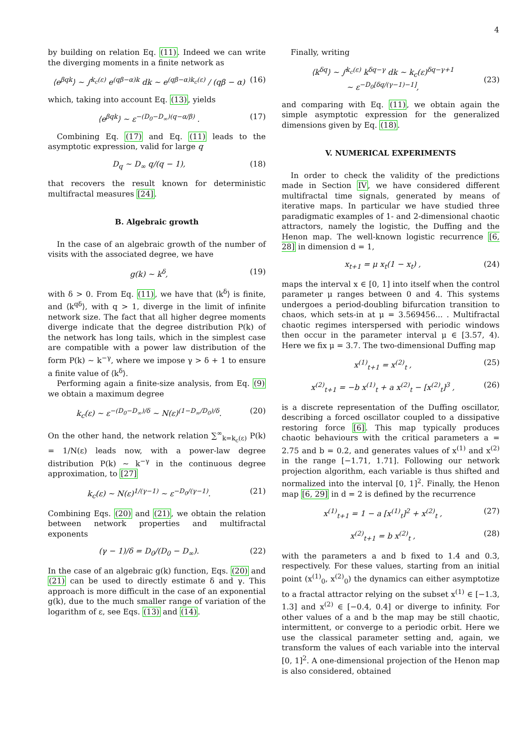4
by building on relation Eq. (11). Indeed we can write the diverging moments in a finite network as
⟨e<sup>βqk</sup>⟩ ∼ ∫<sup>k<sub>c</sub>(ε)</sup> e<sup>(qβ−α)k</sup> dk ∼ e<sup>(qβ−α)k<sub>c</sub>(ε)</sup> / (qβ − α) (16)
which, taking into account Eq. (13), yields
⟨e<sup>βqk</sup>⟩ ∼ ε<sup>−(D<sub>0</sub>−D<sub>∞</sub>)(q−α/β)</sup> . (17)
Combining Eq. (17) and Eq. (11) leads to the asymptotic expression, valid for large q
D<sub>q</sub> ∼ D<sub>∞</sub> q/(q − 1), (18)
that recovers the result known for deterministic multifractal measures [24].
B. Algebraic growth
In the case of an algebraic growth of the number of visits with the associated degree, we have
g(k) ∼ k<sup>δ</sup>, (19)
with δ > 0. From Eq. (11), we have that ⟨k<sup>δ</sup>⟩ is finite, and ⟨k<sup>qδ</sup>⟩, with q > 1, diverge in the limit of infinite network size. The fact that all higher degree moments diverge indicate that the degree distribution P(k) of the network has long tails, which in the simplest case are compatible with a power law distribution of the form P(k) ∼ k<sup>−γ</sup>, where we impose γ > δ + 1 to ensure a finite value of ⟨k<sup>δ</sup>⟩.
Performing again a finite-size analysis, from Eq. (9) we obtain a maximum degree
k<sub>c</sub>(ε) ∼ ε<sup>−(D<sub>0</sub>−D<sub>∞</sub>)/δ</sup> ∼ N(ε)<sup>(1−D<sub>∞</sub>/D<sub>0</sub>)/δ</sup>. (20)
On the other hand, the network relation ∑<sup>∞</sup><sub>k=k<sub>c</sub>(ε)</sub> P(k) = 1/N(ε) leads now, with a power-law degree distribution P(k) ∼ k<sup>−γ</sup> in the continuous degree approximation, to [27]
k<sub>c</sub>(ε) ∼ N(ε)<sup>1/(γ−1)</sup> ∼ ε<sup>−D<sub>0</sub>/(γ−1)</sup>. (21)
Combining Eqs. (20) and (21), we obtain the relation between network properties and multifractal exponents
(γ − 1)/δ = D<sub>0</sub>/(D<sub>0</sub> − D<sub>∞</sub>). (22)
In the case of an algebraic g(k) function, Eqs. (20) and (21) can be used to directly estimate δ and γ. This approach is more difficult in the case of an exponential g(k), due to the much smaller range of variation of the logarithm of ε, see Eqs. (13) and (14).
Finally, writing
⟨k<sup>δq</sup>⟩ ∼ ∫<sup>k<sub>c</sub>(ε)</sup> k<sup>δq−γ</sup> dk ∼ k<sub>c</sub>(ε)<sup>δq−γ+1</sup>
∼ ε<sup>−D<sub>0</sub>[δq/(γ−1)−1]</sup>,
(23)
and comparing with Eq. (11), we obtain again the simple asymptotic expression for the generalized dimensions given by Eq. (18).
V. NUMERICAL EXPERIMENTS
In order to check the validity of the predictions made in Section IV, we have considered different multifractal time signals, generated by means of iterative maps. In particular we have studied three paradigmatic examples of 1- and 2-dimensional chaotic attractors, namely the logistic, the Duffing and the Henon map. The well-known logistic recurrence [6, 28] in dimension d = 1,
x<sub>t+1</sub> = μ x<sub>t</sub>(1 − x<sub>t</sub>) , (24)
maps the interval x ∈ [0, 1] into itself when the control parameter μ ranges between 0 and 4. This systems undergoes a period-doubling bifurcation transition to chaos, which sets-in at μ = 3.569456... . Multifractal chaotic regimes interspersed with periodic windows then occur in the parameter interval μ ∈ [3.57, 4). Here we fix μ = 3.7. The two-dimensional Duffing map
x<sup>(1)</sup><sub>t+1</sub> = x<sup>(2)</sup><sub>t</sub> , (25)
x<sup>(2)</sup><sub>t+1</sub> = −b x<sup>(1)</sup><sub>t</sub> + a x<sup>(2)</sup><sub>t</sub> − [x<sup>(2)</sup><sub>t</sub>]<sup>3</sup> , (26)
is a discrete representation of the Duffing oscillator, describing a forced oscillator coupled to a dissipative restoring force [6]. This map typically produces chaotic behaviours with the critical parameters a = 2.75 and b = 0.2, and generates values of x<sup>(1)</sup> and x<sup>(2)</sup> in the range [−1.71, 1.71]. Following our network projection algorithm, each variable is thus shifted and normalized into the interval [0, 1]<sup>2</sup>. Finally, the Henon map [6, 29] in d = 2 is defined by the recurrence
x<sup>(1)</sup><sub>t+1</sub> = 1 − a [x<sup>(1)</sup><sub>t</sub>]<sup>2</sup> + x<sup>(2)</sup><sub>t</sub> , (27)
x<sup>(2)</sup><sub>t+1</sub> = b x<sup>(2)</sup><sub>t</sub> , (28)
with the parameters a and b fixed to 1.4 and 0.3, respectively. For these values, starting from an initial point (x<sup>(1)</sup><sub>0</sub>, x<sup>(2)</sup><sub>0</sub>) the dynamics can either asymptotize to a fractal attractor relying on the subset x<sup>(1)</sup> ∈ [−1.3, 1.3] and x<sup>(2)</sup> ∈ [−0.4, 0.4] or diverge to infinity. For other values of a and b the map may be still chaotic, intermittent, or converge to a periodic orbit. Here we use the classical parameter setting and, again, we transform the values of each variable into the interval [0, 1]<sup>2</sup>. A one-dimensional projection of the Henon map is also considered, obtained